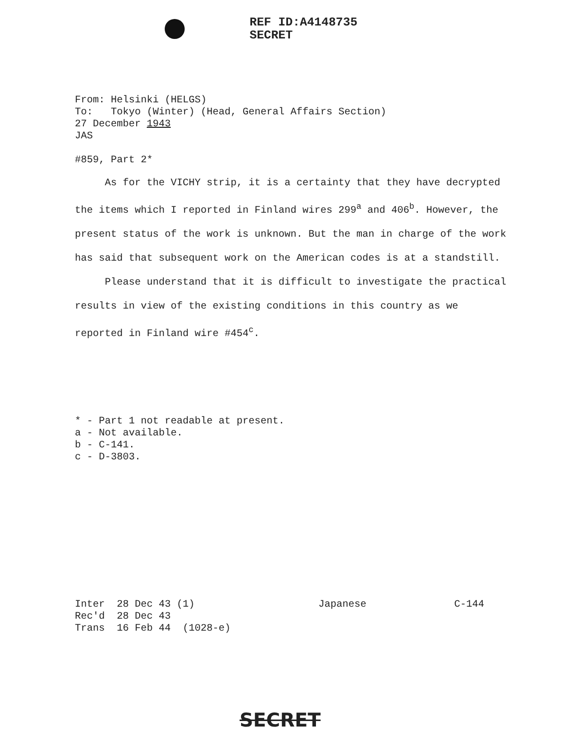REF ID:A4148735
SECRET
From: Helsinki (HELGS)
To: Tokyo (Winter) (Head, General Affairs Section)
27 December 1943
JAS
#859, Part 2*
As for the VICHY strip, it is a certainty that they have decrypted the items which I reported in Finland wires 299<sup>a</sup> and 406<sup>b</sup>. However, the present status of the work is unknown. But the man in charge of the work has said that subsequent work on the American codes is at a standstill.
Please understand that it is difficult to investigate the practical results in view of the existing conditions in this country as we reported in Finland wire #454<sup>c</sup>.
* - Part 1 not readable at present.
a - Not available.
b - C-141.
c - D-3803.
Inter 28 Dec 43 (1)
Rec'd 28 Dec 43
Trans 16 Feb 44 (1028-e)
Japanese C-144
SECRET